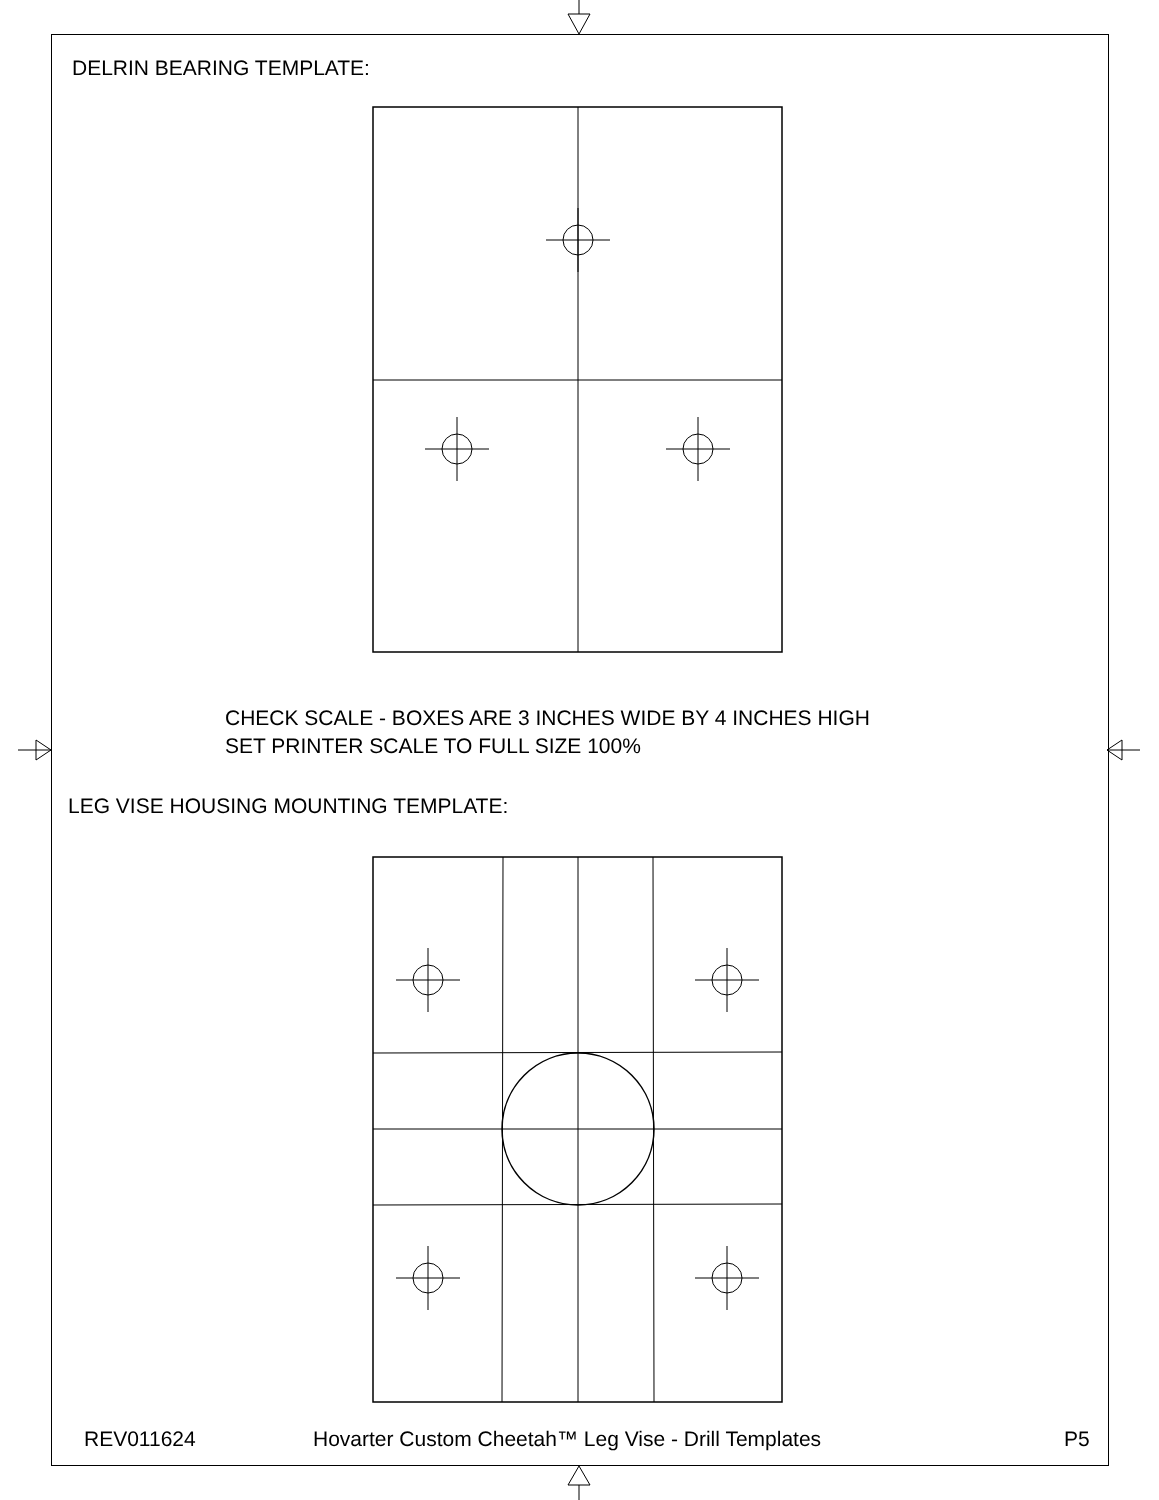DELRIN BEARING TEMPLATE:
CHECK SCALE - BOXES ARE 3 INCHES WIDE BY 4 INCHES HIGH
SET PRINTER SCALE TO FULL SIZE 100%
LEG VISE HOUSING MOUNTING TEMPLATE:
REV011624
Hovarter Custom Cheetah™ Leg Vise - Drill Templates
P5